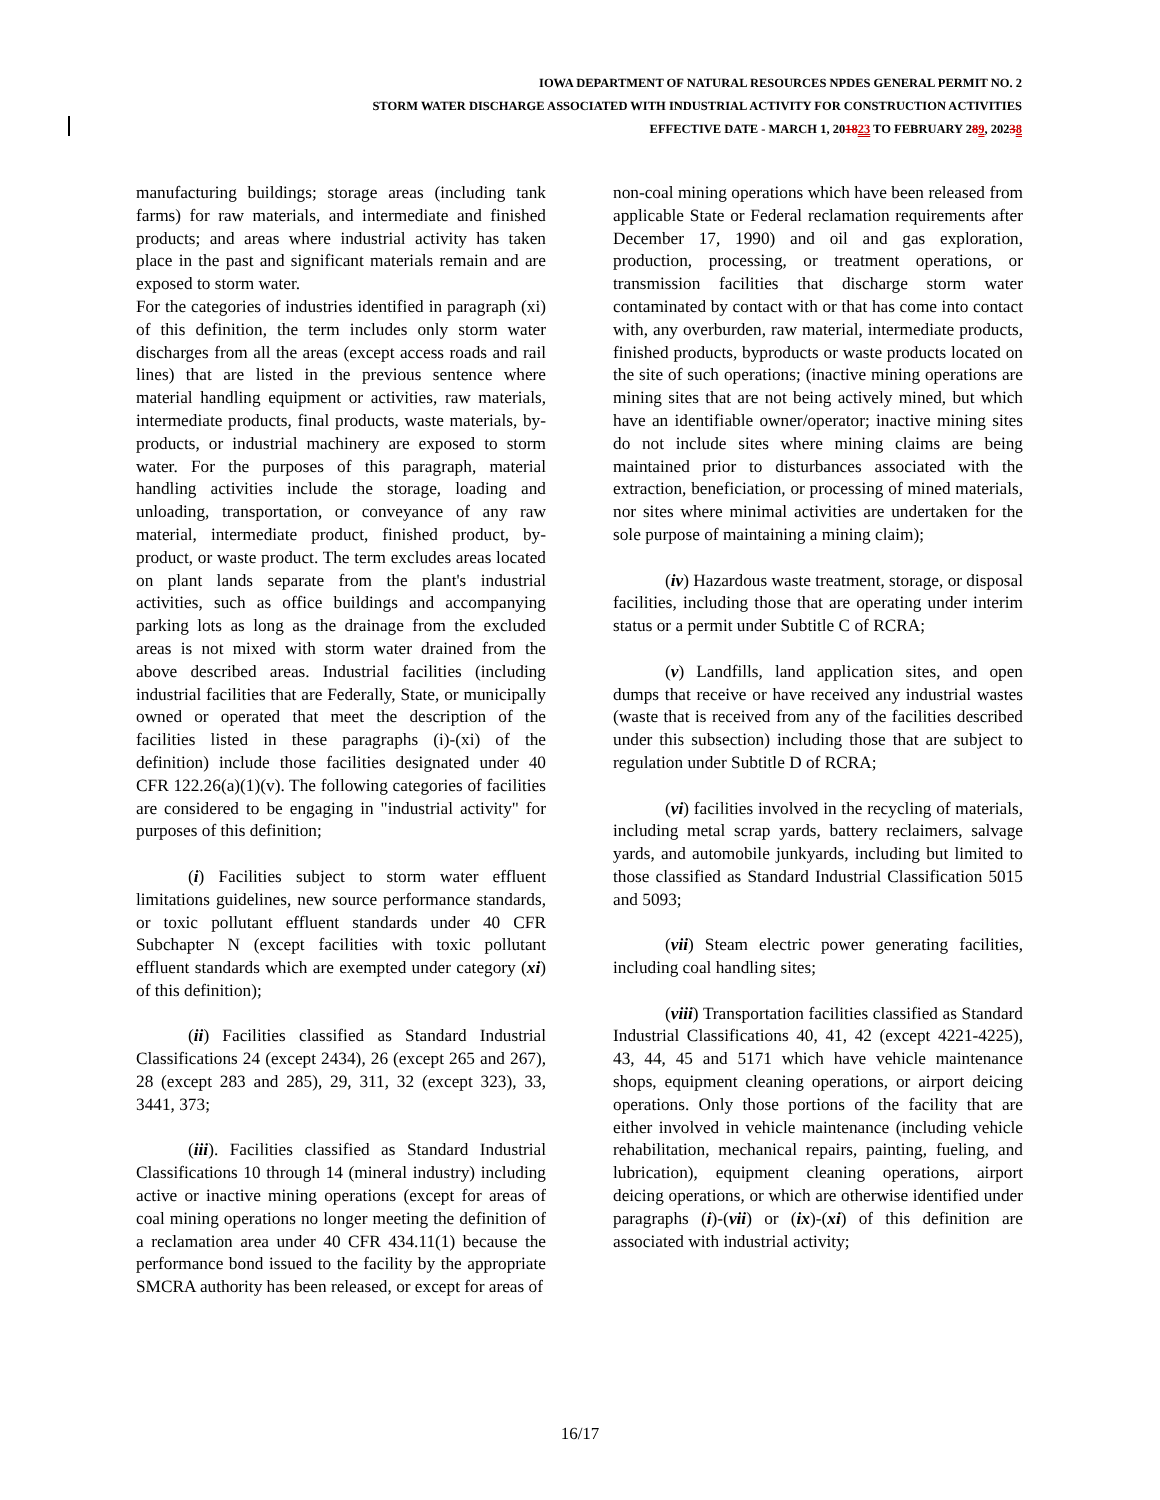IOWA DEPARTMENT OF NATURAL RESOURCES NPDES GENERAL PERMIT NO. 2
STORM WATER DISCHARGE ASSOCIATED WITH INDUSTRIAL ACTIVITY FOR CONSTRUCTION ACTIVITIES
EFFECTIVE DATE - MARCH 1, 201823 TO FEBRUARY 289, 20238
manufacturing buildings; storage areas (including tank farms) for raw materials, and intermediate and finished products; and areas where industrial activity has taken place in the past and significant materials remain and are exposed to storm water.
For the categories of industries identified in paragraph (xi) of this definition, the term includes only storm water discharges from all the areas (except access roads and rail lines) that are listed in the previous sentence where material handling equipment or activities, raw materials, intermediate products, final products, waste materials, by-products, or industrial machinery are exposed to storm water. For the purposes of this paragraph, material handling activities include the storage, loading and unloading, transportation, or conveyance of any raw material, intermediate product, finished product, by-product, or waste product. The term excludes areas located on plant lands separate from the plant's industrial activities, such as office buildings and accompanying parking lots as long as the drainage from the excluded areas is not mixed with storm water drained from the above described areas. Industrial facilities (including industrial facilities that are Federally, State, or municipally owned or operated that meet the description of the facilities listed in these paragraphs (i)-(xi) of the definition) include those facilities designated under 40 CFR 122.26(a)(1)(v). The following categories of facilities are considered to be engaging in "industrial activity" for purposes of this definition;
(i) Facilities subject to storm water effluent limitations guidelines, new source performance standards, or toxic pollutant effluent standards under 40 CFR Subchapter N (except facilities with toxic pollutant effluent standards which are exempted under category (xi) of this definition);
(ii) Facilities classified as Standard Industrial Classifications 24 (except 2434), 26 (except 265 and 267), 28 (except 283 and 285), 29, 311, 32 (except 323), 33, 3441, 373;
(iii). Facilities classified as Standard Industrial Classifications 10 through 14 (mineral industry) including active or inactive mining operations (except for areas of coal mining operations no longer meeting the definition of a reclamation area under 40 CFR 434.11(1) because the performance bond issued to the facility by the appropriate SMCRA authority has been released, or except for areas of
non-coal mining operations which have been released from applicable State or Federal reclamation requirements after December 17, 1990) and oil and gas exploration, production, processing, or treatment operations, or transmission facilities that discharge storm water contaminated by contact with or that has come into contact with, any overburden, raw material, intermediate products, finished products, byproducts or waste products located on the site of such operations; (inactive mining operations are mining sites that are not being actively mined, but which have an identifiable owner/operator; inactive mining sites do not include sites where mining claims are being maintained prior to disturbances associated with the extraction, beneficiation, or processing of mined materials, nor sites where minimal activities are undertaken for the sole purpose of maintaining a mining claim);
(iv) Hazardous waste treatment, storage, or disposal facilities, including those that are operating under interim status or a permit under Subtitle C of RCRA;
(v) Landfills, land application sites, and open dumps that receive or have received any industrial wastes (waste that is received from any of the facilities described under this subsection) including those that are subject to regulation under Subtitle D of RCRA;
(vi) facilities involved in the recycling of materials, including metal scrap yards, battery reclaimers, salvage yards, and automobile junkyards, including but limited to those classified as Standard Industrial Classification 5015 and 5093;
(vii) Steam electric power generating facilities, including coal handling sites;
(viii) Transportation facilities classified as Standard Industrial Classifications 40, 41, 42 (except 4221-4225), 43, 44, 45 and 5171 which have vehicle maintenance shops, equipment cleaning operations, or airport deicing operations. Only those portions of the facility that are either involved in vehicle maintenance (including vehicle rehabilitation, mechanical repairs, painting, fueling, and lubrication), equipment cleaning operations, airport deicing operations, or which are otherwise identified under paragraphs (i)-(vii) or (ix)-(xi) of this definition are associated with industrial activity;
16/17